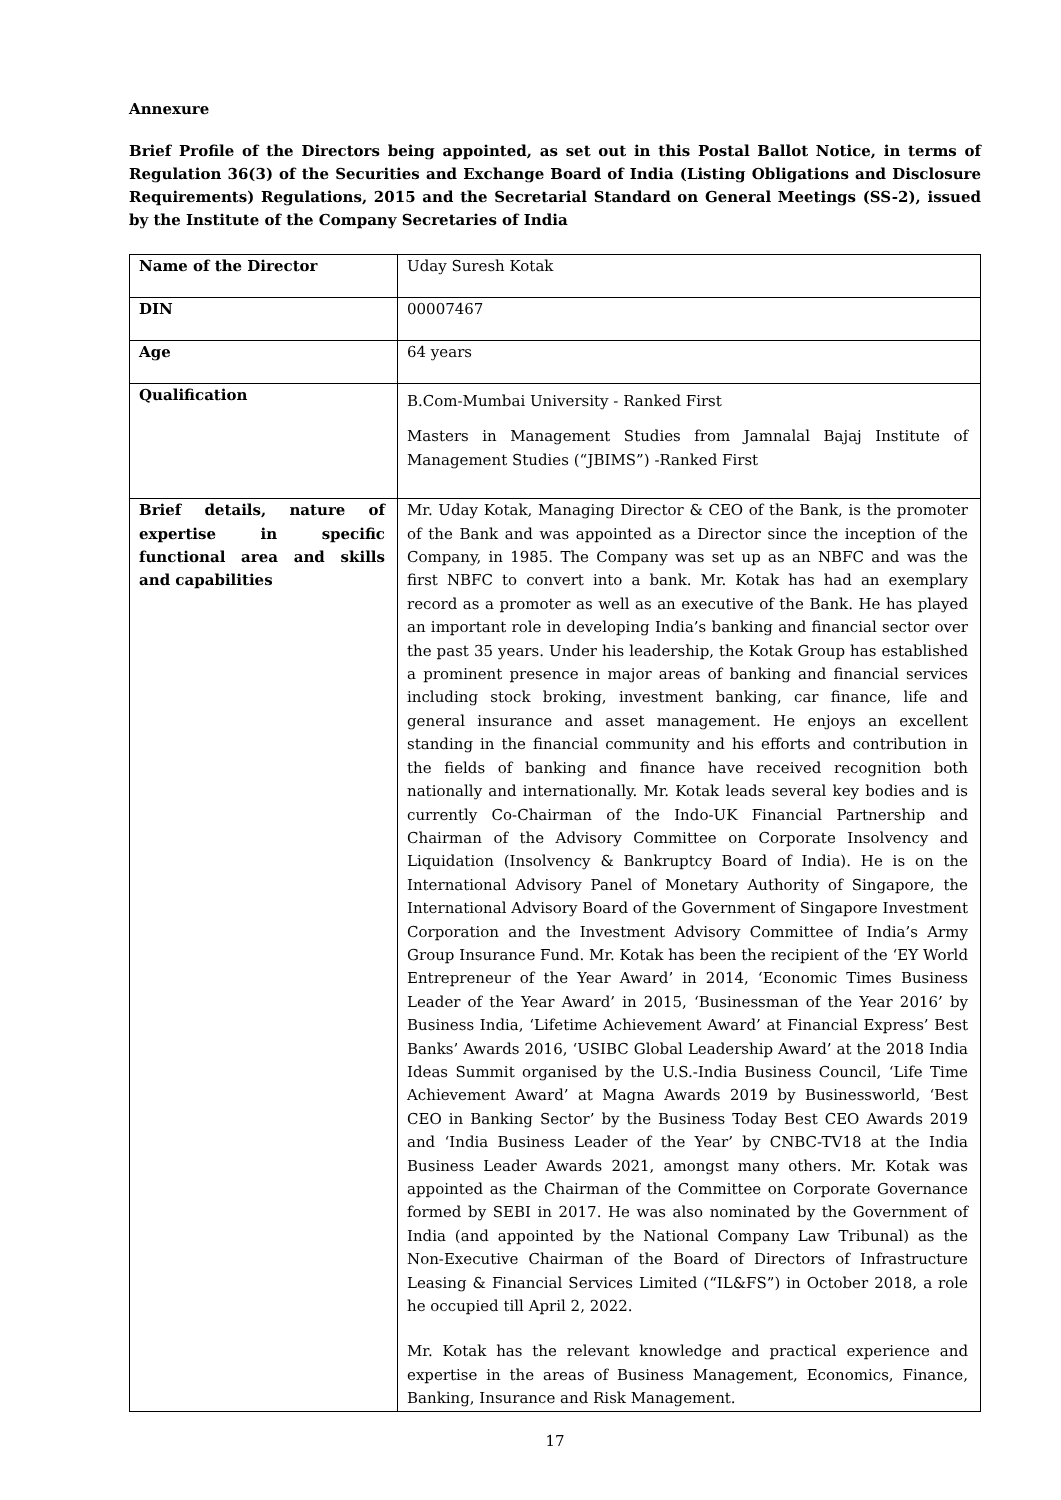Annexure
Brief Profile of the Directors being appointed, as set out in this Postal Ballot Notice, in terms of Regulation 36(3) of the Securities and Exchange Board of India (Listing Obligations and Disclosure Requirements) Regulations, 2015 and the Secretarial Standard on General Meetings (SS-2), issued by the Institute of the Company Secretaries of India
| Name of the Director | Uday Suresh Kotak |
| DIN | 00007467 |
| Age | 64 years |
| Qualification | B.Com-Mumbai University - Ranked First Masters in Management Studies from Jamnalal Bajaj Institute of Management Studies (“JBIMS”) -Ranked First |
| Brief details, nature of expertise in specific functional area and skills and capabilities | Mr. Uday Kotak, Managing Director & CEO of the Bank, is the promoter of the Bank and was appointed as a Director since the inception of the Company, in 1985. The Company was set up as an NBFC and was the first NBFC to convert into a bank. Mr. Kotak has had an exemplary record as a promoter as well as an executive of the Bank. He has played an important role in developing India’s banking and financial sector over the past 35 years. Under his leadership, the Kotak Group has established a prominent presence in major areas of banking and financial services including stock broking, investment banking, car finance, life and general insurance and asset management. He enjoys an excellent standing in the financial community and his efforts and contribution in the fields of banking and finance have received recognition both nationally and internationally. Mr. Kotak leads several key bodies and is currently Co-Chairman of the Indo-UK Financial Partnership and Chairman of the Advisory Committee on Corporate Insolvency and Liquidation (Insolvency & Bankruptcy Board of India). He is on the International Advisory Panel of Monetary Authority of Singapore, the International Advisory Board of the Government of Singapore Investment Corporation and the Investment Advisory Committee of India’s Army Group Insurance Fund. Mr. Kotak has been the recipient of the ‘EY World Entrepreneur of the Year Award’ in 2014, ‘Economic Times Business Leader of the Year Award’ in 2015, ‘Businessman of the Year 2016’ by Business India, ‘Lifetime Achievement Award’ at Financial Express’ Best Banks’ Awards 2016, ‘USIBC Global Leadership Award’ at the 2018 India Ideas Summit organised by the U.S.-India Business Council, ‘Life Time Achievement Award’ at Magna Awards 2019 by Businessworld, ‘Best CEO in Banking Sector’ by the Business Today Best CEO Awards 2019 and ‘India Business Leader of the Year’ by CNBC-TV18 at the India Business Leader Awards 2021, amongst many others. Mr. Kotak was appointed as the Chairman of the Committee on Corporate Governance formed by SEBI in 2017. He was also nominated by the Government of India (and appointed by the National Company Law Tribunal) as the Non-Executive Chairman of the Board of Directors of Infrastructure Leasing & Financial Services Limited (“IL&FS”) in October 2018, a role he occupied till April 2, 2022. Mr. Kotak has the relevant knowledge and practical experience and expertise in the areas of Business Management, Economics, Finance, Banking, Insurance and Risk Management. |
17